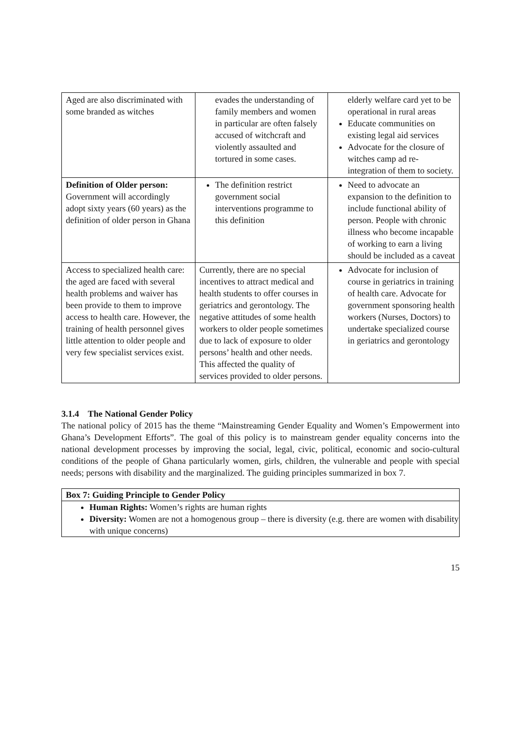| Aged are also discriminated with some branded as witches | evades the understanding of family members and women in particular are often falsely accused of witchcraft and violently assaulted and tortured in some cases. | elderly welfare card yet to be operational in rural areas Educate communities on existing legal aid services Advocate for the closure of witches camp ad re-integration of them to society. |
| Definition of Older person: Government will accordingly adopt sixty years (60 years) as the definition of older person in Ghana | The definition restrict government social interventions programme to this definition | Need to advocate an expansion to the definition to include functional ability of person. People with chronic illness who become incapable of working to earn a living should be included as a caveat |
| Access to specialized health care: the aged are faced with several health problems and waiver has been provide to them to improve access to health care. However, the training of health personnel gives little attention to older people and very few specialist services exist. | Currently, there are no special incentives to attract medical and health students to offer courses in geriatrics and gerontology. The negative attitudes of some health workers to older people sometimes due to lack of exposure to older persons’ health and other needs. This affected the quality of services provided to older persons. | Advocate for inclusion of course in geriatrics in training of health care. Advocate for government sponsoring health workers (Nurses, Doctors) to undertake specialized course in geriatrics and gerontology |
3.1.4 The National Gender Policy
The national policy of 2015 has the theme “Mainstreaming Gender Equality and Women’s Empowerment into Ghana’s Development Efforts”. The goal of this policy is to mainstream gender equality concerns into the national development processes by improving the social, legal, civic, political, economic and socio-cultural conditions of the people of Ghana particularly women, girls, children, the vulnerable and people with special needs; persons with disability and the marginalized. The guiding principles summarized in box 7.
Box 7: Guiding Principle to Gender Policy
Human Rights: Women’s rights are human rights
Diversity: Women are not a homogenous group – there is diversity (e.g. there are women with disability with unique concerns)
15